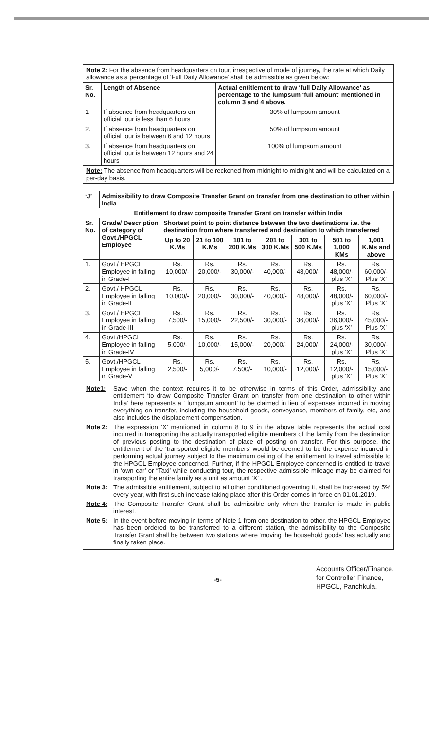| Note 2: For the absence from headquarters on tour, irrespective of mode of journey, the rate at which Daily allowance as a percentage of ‘Full Daily Allowance’ shall be admissible as given below: | | |
| Sr. No. | Length of Absence | Actual entitlement to draw ‘full Daily Allowance’ as percentage to the lumpsum ‘full amount’ mentioned in column 3 and 4 above. |
| 1 | If absence from headquarters on official tour is less than 6 hours | 30% of lumpsum amount |
| 2. | If absence from headquarters on official tour is between 6 and 12 hours | 50% of lumpsum amount |
| 3. | If absence from headquarters on official tour is between 12 hours and 24 hours | 100% of lumpsum amount |
| Note: The absence from headquarters will be reckoned from midnight to midnight and will be calculated on a per-day basis. | | |
| ‘J’ | Admissibility to draw Composite Transfer Grant on transfer from one destination to other within India. | | | | | | | |
| --- | --- | --- | --- | --- | --- | --- | --- | --- |
| Entitlement to draw composite Transfer Grant on transfer within India | | | | | | | | |
| Sr. No. | Grade/ Description of category of Govt./HPGCL Employee | Shortest point to point distance between the two destinations i.e. the destination from where transferred and destination to which transferred | | | | | | |
| | | Up to 20 K.Ms | 21 to 100 K.Ms | 101 to 200 K.Ms | 201 to 300 K.Ms | 301 to 500 K.Ms | 501 to 1,000 KMs | 1,001 K.Ms and above |
| 1. | Govt./ HPGCL Employee in falling in Grade-I | Rs. 10,000/- | Rs. 20,000/- | Rs. 30,000/- | Rs. 40,000/- | Rs. 48,000/- | Rs. 48,000/- plus ‘X’ | Rs. 60,000/- Plus ‘X’ |
| 2. | Govt./ HPGCL Employee in falling in Grade-II | Rs. 10,000/- | Rs. 20,000/- | Rs. 30,000/- | Rs. 40,000/- | Rs. 48,000/- | Rs. 48,000/- plus ‘X’ | Rs. 60,000/- Plus ‘X’ |
| 3. | Govt./ HPGCL Employee in falling in Grade-III | Rs. 7,500/- | Rs. 15,000/- | Rs. 22,500/- | Rs. 30,000/- | Rs. 36,000/- | Rs. 36,000/- plus ‘X’ | Rs. 45,000/- Plus ‘X’ |
| 4. | Govt./HPGCL Employee in falling in Grade-IV | Rs. 5,000/- | Rs. 10,000/- | Rs. 15,000/- | Rs. 20,000/- | Rs. 24,000/- | Rs. 24,000/- plus ‘X’ | Rs. 30,000/- Plus ‘X’ |
| 5. | Govt./HPGCL Employee in falling in Grade-V | Rs. 2,500/- | Rs. 5,000/- | Rs. 7,500/- | Rs. 10,000/- | Rs. 12,000/- | Rs. 12,000/- plus ‘X’ | Rs. 15,000/- Plus ‘X’ |
| Note1: Save when the context requires it to be otherwise in terms of this Order, admissibility and entitlement ‘to draw Composite Transfer Grant on transfer from one destination to other within India’ here represents a ‘ lumpsum amount’ to be claimed in lieu of expenses incurred in moving everything on transfer, including the household goods, conveyance, members of family, etc, and also includes the displacement compensation. Note 2: The expression ‘X’ mentioned in column 8 to 9 in the above table represents the actual cost incurred in transporting the actually transported eligible members of the family from the destination of previous posting to the destination of place of posting on transfer. For this purpose, the entitlement of the ‘transported eligible members’ would be deemed to be the expense incurred in performing actual journey subject to the maximum ceiling of the entitlement to travel admissible to the HPGCL Employee concerned. Further, if the HPGCL Employee concerned is entitled to travel in ‘own car’ or “Taxi’ while conducting tour, the respective admissible mileage may be claimed for transporting the entire family as a unit as amount ‘X’ . Note 3: The admissible entitlement, subject to all other conditioned governing it, shall be increased by 5% every year, with first such increase taking place after this Order comes in force on 01.01.2019. Note 4: The Composite Transfer Grant shall be admissible only when the transfer is made in public interest. Note 5: In the event before moving in terms of Note 1 from one destination to other, the HPGCL Employee has been ordered to be transferred to a different station, the admissibility to the Composite Transfer Grant shall be between two stations where ‘moving the household goods’ has actually and finally taken place. | | | | | | | | |
Accounts Officer/Finance,
for Controller Finance,
HPGCL, Panchkula.
-5-